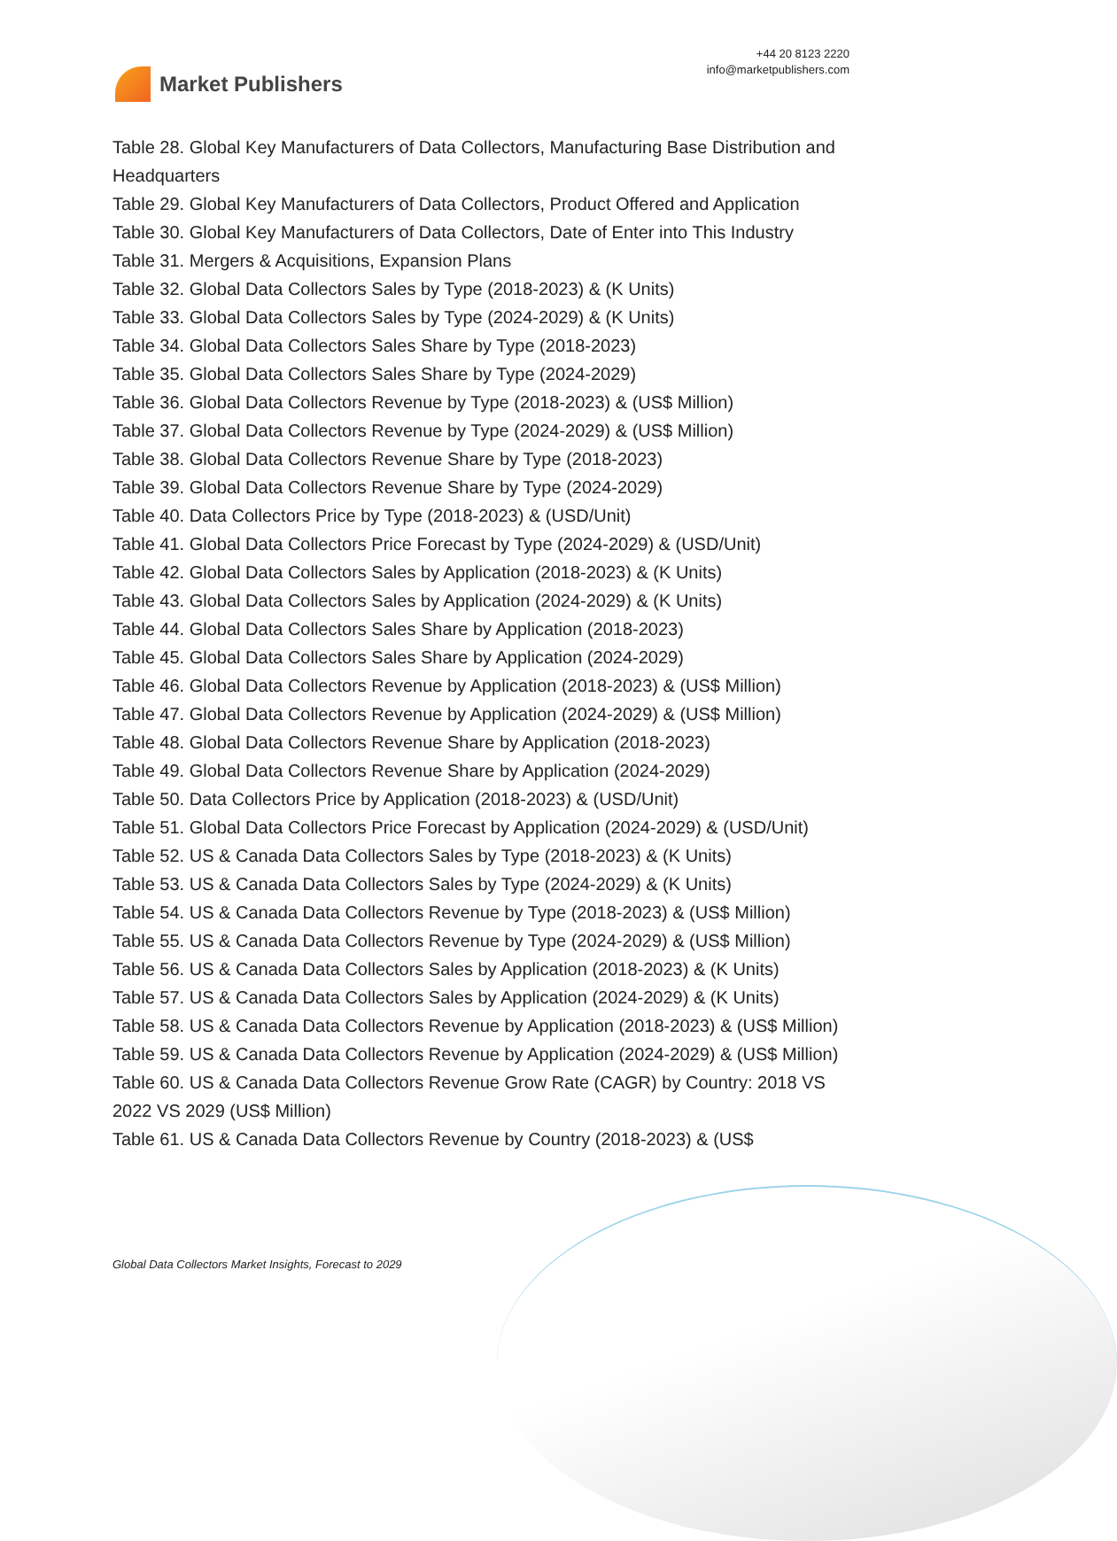Market Publishers
+44 20 8123 2220
info@marketpublishers.com
Table 28. Global Key Manufacturers of Data Collectors, Manufacturing Base Distribution and Headquarters
Table 29. Global Key Manufacturers of Data Collectors, Product Offered and Application
Table 30. Global Key Manufacturers of Data Collectors, Date of Enter into This Industry
Table 31. Mergers & Acquisitions, Expansion Plans
Table 32. Global Data Collectors Sales by Type (2018-2023) & (K Units)
Table 33. Global Data Collectors Sales by Type (2024-2029) & (K Units)
Table 34. Global Data Collectors Sales Share by Type (2018-2023)
Table 35. Global Data Collectors Sales Share by Type (2024-2029)
Table 36. Global Data Collectors Revenue by Type (2018-2023) & (US$ Million)
Table 37. Global Data Collectors Revenue by Type (2024-2029) & (US$ Million)
Table 38. Global Data Collectors Revenue Share by Type (2018-2023)
Table 39. Global Data Collectors Revenue Share by Type (2024-2029)
Table 40. Data Collectors Price by Type (2018-2023) & (USD/Unit)
Table 41. Global Data Collectors Price Forecast by Type (2024-2029) & (USD/Unit)
Table 42. Global Data Collectors Sales by Application (2018-2023) & (K Units)
Table 43. Global Data Collectors Sales by Application (2024-2029) & (K Units)
Table 44. Global Data Collectors Sales Share by Application (2018-2023)
Table 45. Global Data Collectors Sales Share by Application (2024-2029)
Table 46. Global Data Collectors Revenue by Application (2018-2023) & (US$ Million)
Table 47. Global Data Collectors Revenue by Application (2024-2029) & (US$ Million)
Table 48. Global Data Collectors Revenue Share by Application (2018-2023)
Table 49. Global Data Collectors Revenue Share by Application (2024-2029)
Table 50. Data Collectors Price by Application (2018-2023) & (USD/Unit)
Table 51. Global Data Collectors Price Forecast by Application (2024-2029) & (USD/Unit)
Table 52. US & Canada Data Collectors Sales by Type (2018-2023) & (K Units)
Table 53. US & Canada Data Collectors Sales by Type (2024-2029) & (K Units)
Table 54. US & Canada Data Collectors Revenue by Type (2018-2023) & (US$ Million)
Table 55. US & Canada Data Collectors Revenue by Type (2024-2029) & (US$ Million)
Table 56. US & Canada Data Collectors Sales by Application (2018-2023) & (K Units)
Table 57. US & Canada Data Collectors Sales by Application (2024-2029) & (K Units)
Table 58. US & Canada Data Collectors Revenue by Application (2018-2023) & (US$ Million)
Table 59. US & Canada Data Collectors Revenue by Application (2024-2029) & (US$ Million)
Table 60. US & Canada Data Collectors Revenue Grow Rate (CAGR) by Country: 2018 VS 2022 VS 2029 (US$ Million)
Table 61. US & Canada Data Collectors Revenue by Country (2018-2023) & (US$
Global Data Collectors Market Insights, Forecast to 2029